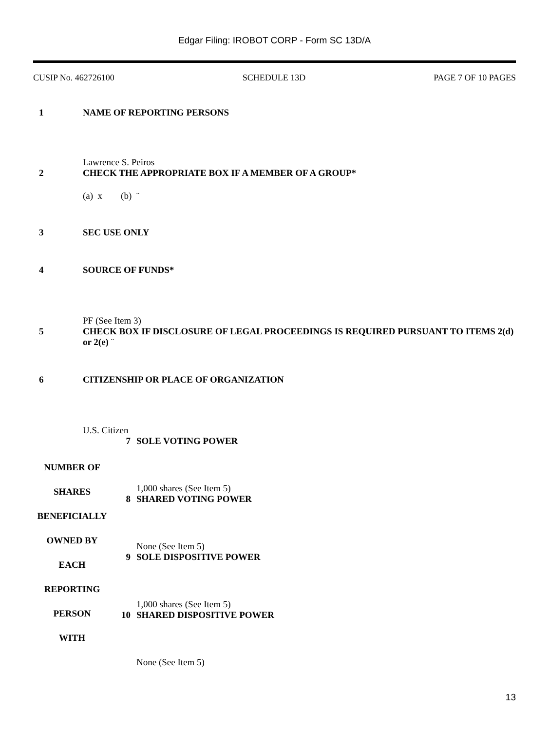Edgar Filing: IROBOT CORP - Form SC 13D/A
CUSIP No. 462726100 SCHEDULE 13D PAGE 7 OF 10 PAGES
| 1 | NAME OF REPORTING PERSONS Lawrence S. Peiros |
| 2 | CHECK THE APPROPRIATE BOX IF A MEMBER OF A GROUP* (a) x (b) ¨ |
| 3 | SEC USE ONLY |
| 4 | SOURCE OF FUNDS* PF (See Item 3) |
| 5 | CHECK BOX IF DISCLOSURE OF LEGAL PROCEEDINGS IS REQUIRED PURSUANT TO ITEMS 2(d) or 2(e) ¨ |
| 6 | CITIZENSHIP OR PLACE OF ORGANIZATION U.S. Citizen |
| NUMBER OF SHARES BENEFICIALLY OWNED BY EACH REPORTING PERSON WITH | 7 | SOLE VOTING POWER 1,000 shares (See Item 5) |
| | 8 | SHARED VOTING POWER None (See Item 5) |
| | 9 | SOLE DISPOSITIVE POWER 1,000 shares (See Item 5) |
| | 10 | SHARED DISPOSITIVE POWER None (See Item 5) |
13